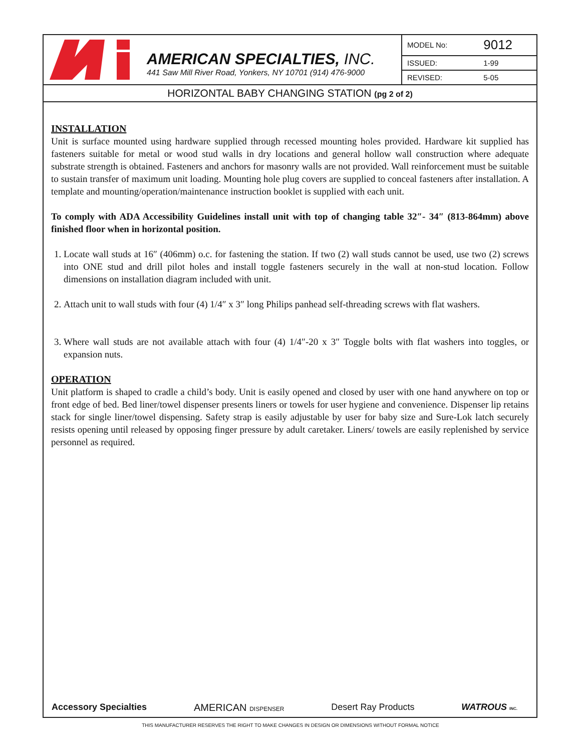AMERICAN SPECIALTIES, INC.
441 Saw Mill River Road, Yonkers, NY 10701 (914) 476-9000
| MODEL No: | 9012 |
| ISSUED: | 1-99 |
| REVISED: | 5-05 |
HORIZONTAL BABY CHANGING STATION (pg 2 of 2)
INSTALLATION
Unit is surface mounted using hardware supplied through recessed mounting holes provided. Hardware kit supplied has fasteners suitable for metal or wood stud walls in dry locations and general hollow wall construction where adequate substrate strength is obtained. Fasteners and anchors for masonry walls are not provided. Wall reinforcement must be suitable to sustain transfer of maximum unit loading. Mounting hole plug covers are supplied to conceal fasteners after installation. A template and mounting/operation/maintenance instruction booklet is supplied with each unit.
To comply with ADA Accessibility Guidelines install unit with top of changing table 32″- 34″ (813-864mm) above finished floor when in horizontal position.
1. Locate wall studs at 16″ (406mm) o.c. for fastening the station. If two (2) wall studs cannot be used, use two (2) screws into ONE stud and drill pilot holes and install toggle fasteners securely in the wall at non-stud location. Follow dimensions on installation diagram included with unit.
2. Attach unit to wall studs with four (4) 1/4″ x 3″ long Philips panhead self-threading screws with flat washers.
3. Where wall studs are not available attach with four (4) 1/4″-20 x 3″ Toggle bolts with flat washers into toggles, or expansion nuts.
OPERATION
Unit platform is shaped to cradle a child’s body. Unit is easily opened and closed by user with one hand anywhere on top or front edge of bed. Bed liner/towel dispenser presents liners or towels for user hygiene and convenience. Dispenser lip retains stack for single liner/towel dispensing. Safety strap is easily adjustable by user for baby size and Sure-Lok latch securely resists opening until released by opposing finger pressure by adult caretaker. Liners/ towels are easily replenished by service personnel as required.
Accessory Specialties AMERICAN DISPENSER Desert Ray Products WATROUS INC.
THIS MANUFACTURER RESERVES THE RIGHT TO MAKE CHANGES IN DESIGN OR DIMENSIONS WITHOUT FORMAL NOTICE